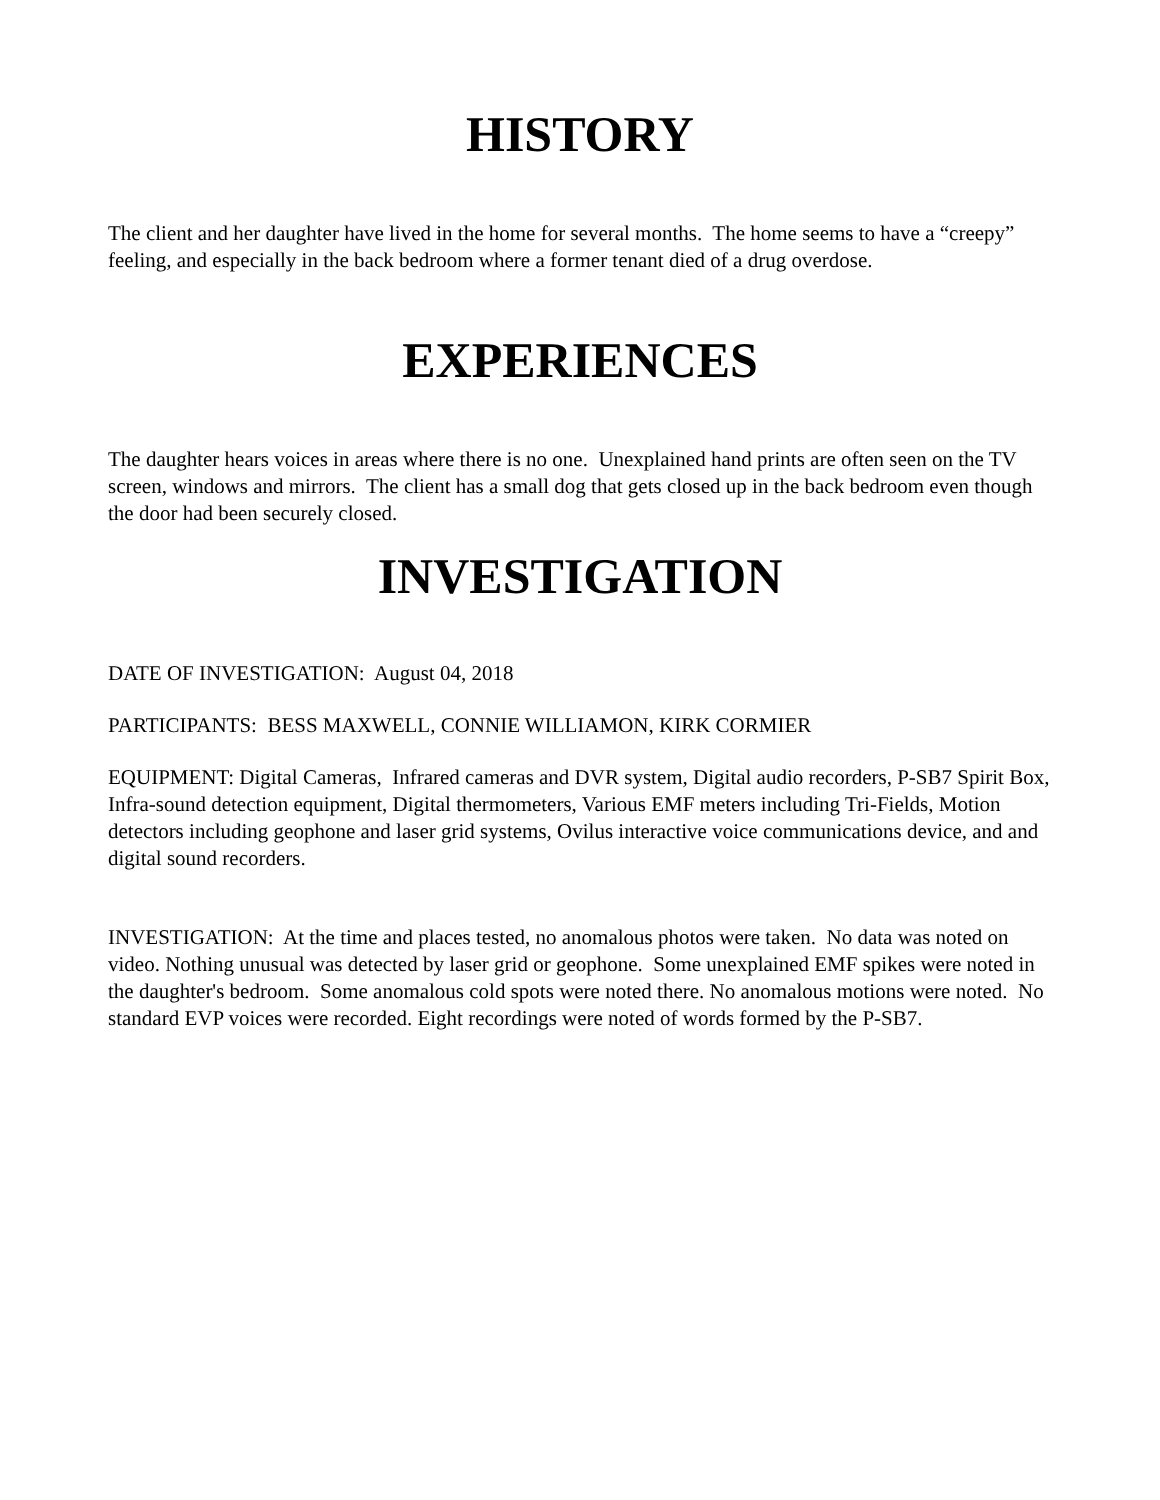HISTORY
The client and her daughter have lived in the home for several months. The home seems to have a “creepy” feeling, and especially in the back bedroom where a former tenant died of a drug overdose.
EXPERIENCES
The daughter hears voices in areas where there is no one. Unexplained hand prints are often seen on the TV screen, windows and mirrors. The client has a small dog that gets closed up in the back bedroom even though the door had been securely closed.
INVESTIGATION
DATE OF INVESTIGATION: August 04, 2018
PARTICIPANTS: BESS MAXWELL, CONNIE WILLIAMON, KIRK CORMIER
EQUIPMENT: Digital Cameras, Infrared cameras and DVR system, Digital audio recorders, P-SB7 Spirit Box, Infra-sound detection equipment, Digital thermometers, Various EMF meters including Tri-Fields, Motion detectors including geophone and laser grid systems, Ovilus interactive voice communications device, and and digital sound recorders.
INVESTIGATION: At the time and places tested, no anomalous photos were taken. No data was noted on video. Nothing unusual was detected by laser grid or geophone. Some unexplained EMF spikes were noted in the daughter's bedroom. Some anomalous cold spots were noted there. No anomalous motions were noted. No standard EVP voices were recorded. Eight recordings were noted of words formed by the P-SB7.